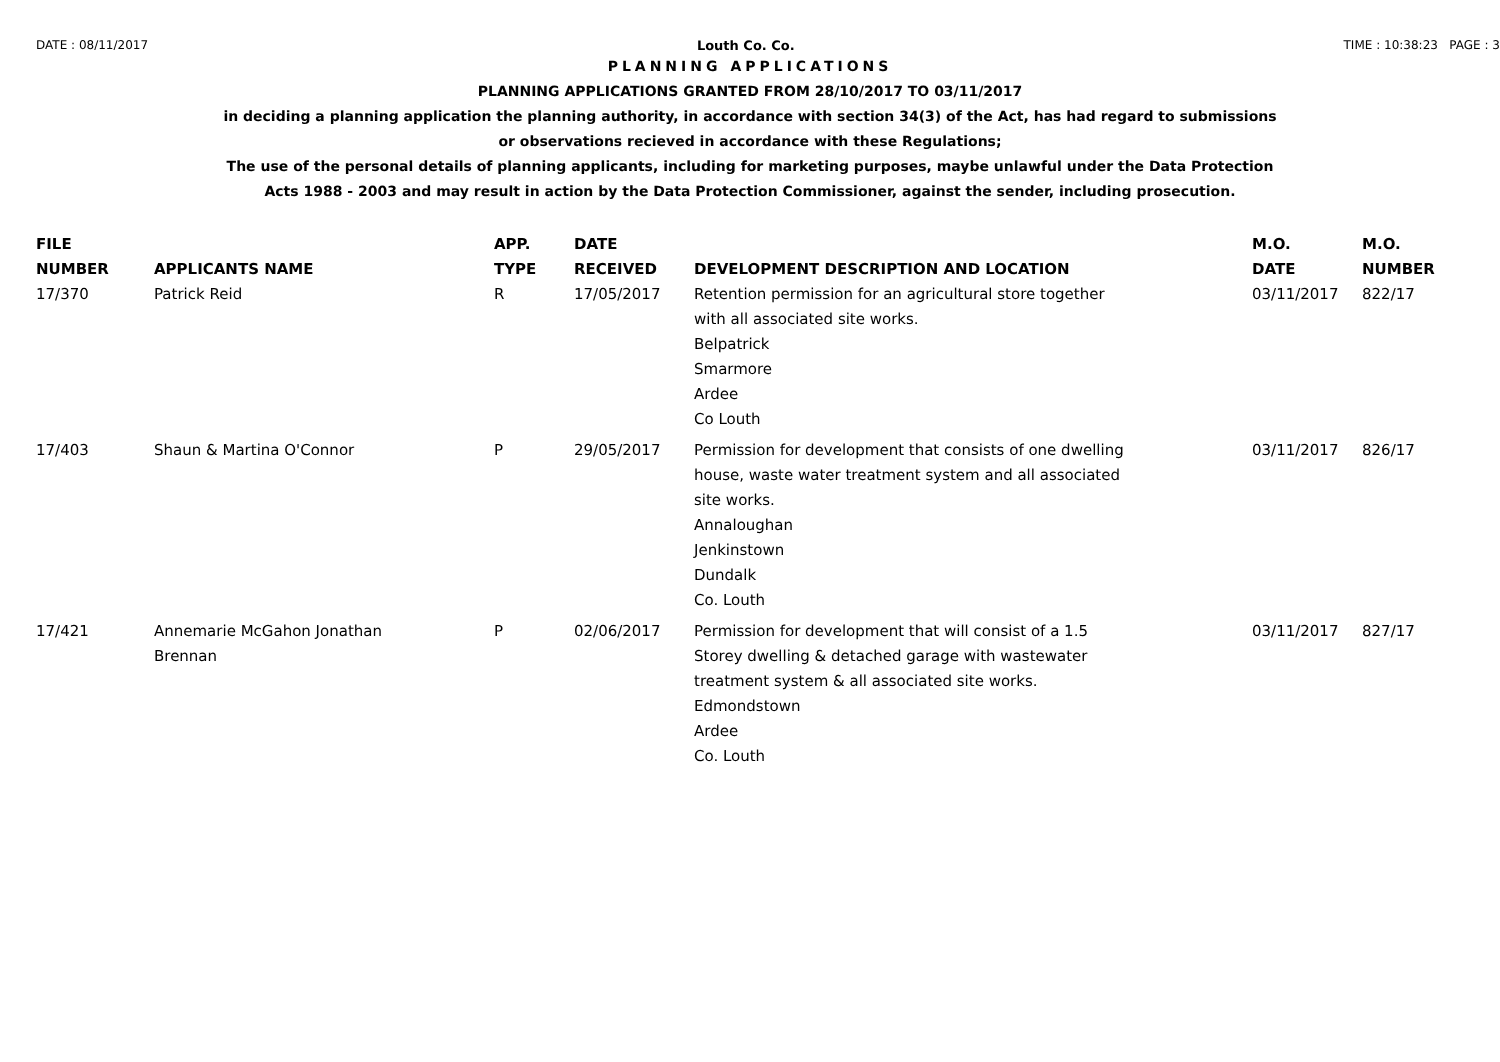DATE : 08/11/2017 Louth Co. Co. TIME : 10:38:23 PAGE : 3
PLANNING APPLICATIONS
PLANNING APPLICATIONS GRANTED FROM 28/10/2017 TO 03/11/2017
in deciding a planning application the planning authority, in accordance with section 34(3) of the Act, has had regard to submissions
or observations recieved in accordance with these Regulations;
The use of the personal details of planning applicants, including for marketing purposes, maybe unlawful under the Data Protection
Acts 1988 - 2003 and may result in action by the Data Protection Commissioner, against the sender, including prosecution.
| FILE NUMBER | APPLICANTS NAME | APP. TYPE | DATE RECEIVED | DEVELOPMENT DESCRIPTION AND LOCATION | M.O. DATE | M.O. NUMBER |
| --- | --- | --- | --- | --- | --- | --- |
| 17/370 | Patrick Reid | R | 17/05/2017 | Retention permission for an agricultural store together with all associated site works. Belpatrick Smarmore Ardee Co Louth | 03/11/2017 | 822/17 |
| 17/403 | Shaun & Martina O'Connor | P | 29/05/2017 | Permission for development that consists of one dwelling house, waste water treatment system and all associated site works. Annaloughan Jenkinstown Dundalk Co. Louth | 03/11/2017 | 826/17 |
| 17/421 | Annemarie McGahon Jonathan Brennan | P | 02/06/2017 | Permission for development that will consist of a 1.5 Storey dwelling & detached garage with wastewater treatment system & all associated site works. Edmondstown Ardee Co. Louth | 03/11/2017 | 827/17 |